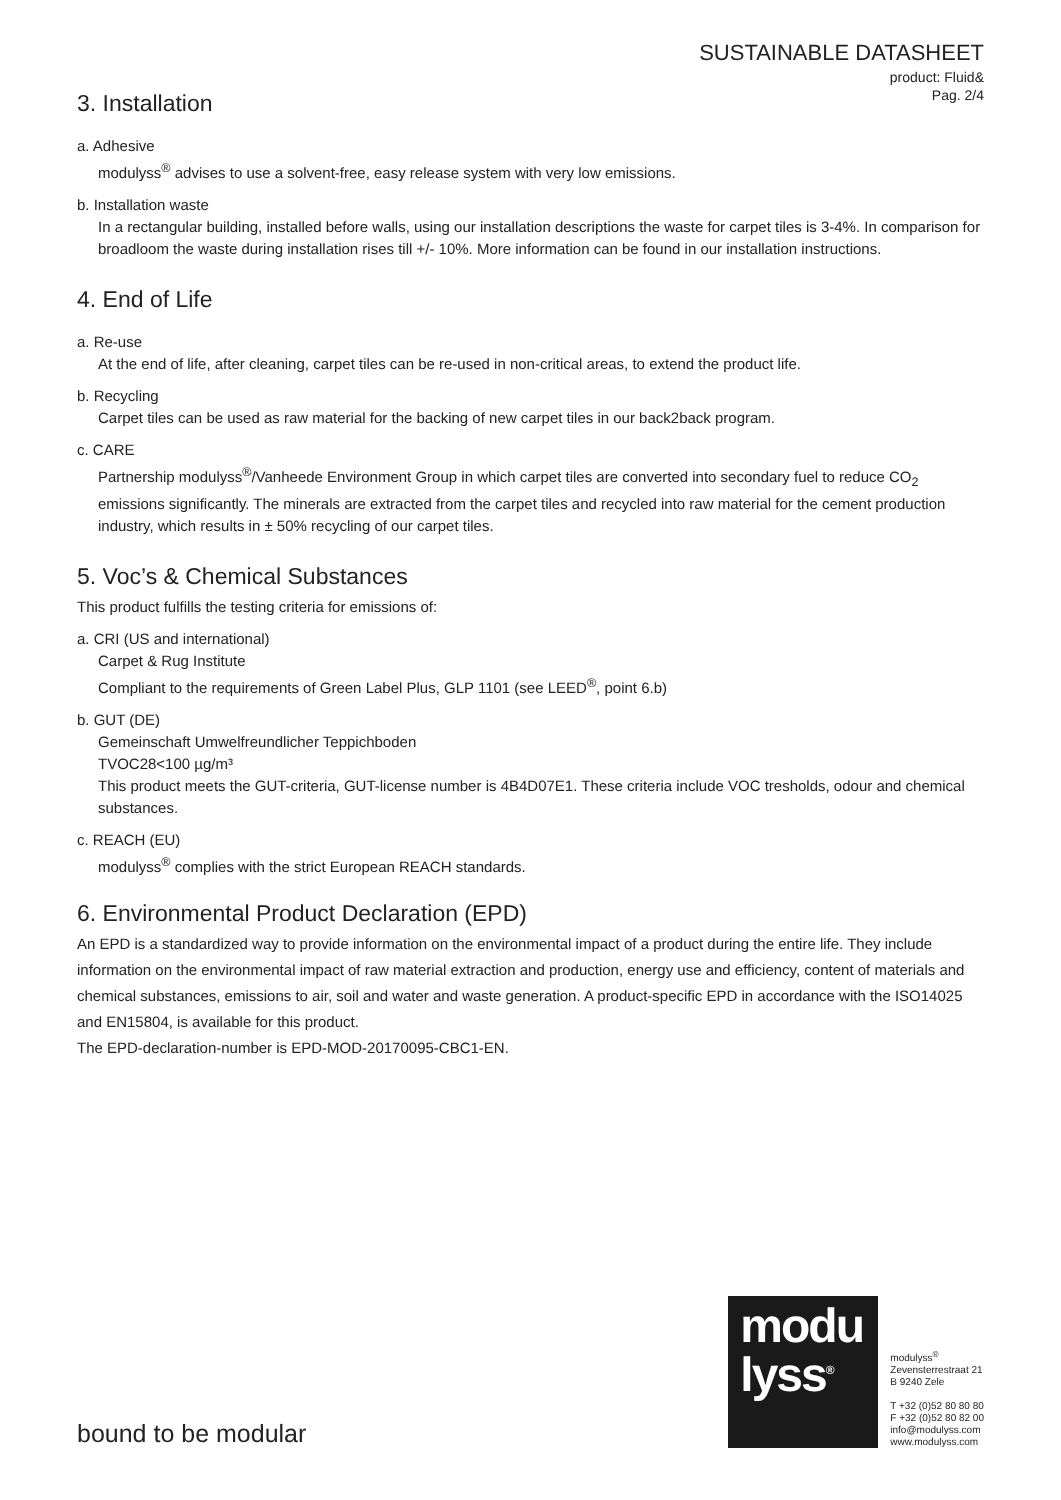SUSTAINABLE DATASHEET
product: Fluid&
Pag. 2/4
3. Installation
a. Adhesive
modulyss<sup>®</sup> advises to use a solvent-free, easy release system with very low emissions.
b. Installation waste
In a rectangular building, installed before walls, using our installation descriptions the waste for carpet tiles is 3-4%. In comparison for broadloom the waste during installation rises till +/- 10%. More information can be found in our installation instructions.
4. End of Life
a. Re-use
At the end of life, after cleaning, carpet tiles can be re-used in non-critical areas, to extend the product life.
b. Recycling
Carpet tiles can be used as raw material for the backing of new carpet tiles in our back2back program.
c. CARE
Partnership modulyss<sup>®</sup>/Vanheede Environment Group in which carpet tiles are converted into secondary fuel to reduce CO<sub>2</sub> emissions significantly. The minerals are extracted from the carpet tiles and recycled into raw material for the cement production industry, which results in ± 50% recycling of our carpet tiles.
5. Voc’s & Chemical Substances
This product fulfills the testing criteria for emissions of:
a. CRI (US and international)
Carpet & Rug Institute
Compliant to the requirements of Green Label Plus, GLP 1101 (see LEED<sup>®</sup>, point 6.b)
b. GUT (DE)
Gemeinschaft Umwelfreundlicher Teppichboden
TVOC28<100 µg/m³
This product meets the GUT-criteria, GUT-license number is 4B4D07E1. These criteria include VOC tresholds, odour and chemical substances.
c. REACH (EU)
modulyss<sup>®</sup> complies with the strict European REACH standards.
6. Environmental Product Declaration (EPD)
An EPD is a standardized way to provide information on the environmental impact of a product during the entire life. They include information on the environmental impact of raw material extraction and production, energy use and efficiency, content of materials and chemical substances, emissions to air, soil and water and waste generation. A product-specific EPD in accordance with the ISO14025 and EN15804, is available for this product.
The EPD-declaration-number is EPD-MOD-20170095-CBC1-EN.
bound to be modular
modu
lyss<sup>®</sup>
modulyss<sup>®</sup>
Zevensterrestraat 21
B 9240 Zele
T +32 (0)52 80 80 80
F +32 (0)52 80 82 00
info@modulyss.com
www.modulyss.com